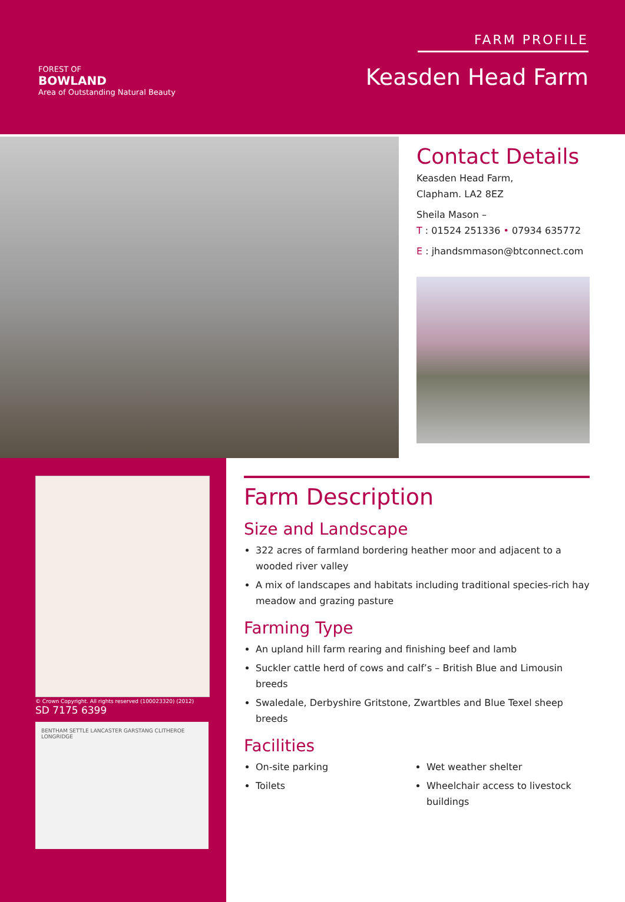FOREST OF
BOWLAND
Area of Outstanding Natural Beauty
FARM PROFILE
Keasden Head Farm
Contact Details
Keasden Head Farm,
Clapham. LA2 8EZ
Sheila Mason –
T : 01524 251336 • 07934 635772
E : jhandsmmason@btconnect.com
© Crown Copyright. All rights reserved (100023320) (2012)
SD 7175 6399
BENTHAM SETTLE LANCASTER GARSTANG CLITHEROE LONGRIDGE
Farm Description
Size and Landscape
322 acres of farmland bordering heather moor and adjacent to a wooded river valley
A mix of landscapes and habitats including traditional species-rich hay meadow and grazing pasture
Farming Type
An upland hill farm rearing and finishing beef and lamb
Suckler cattle herd of cows and calf’s – British Blue and Limousin breeds
Swaledale, Derbyshire Gritstone, Zwartbles and Blue Texel sheep breeds
Facilities
On-site parking
Toilets
Wet weather shelter
Wheelchair access to livestock buildings